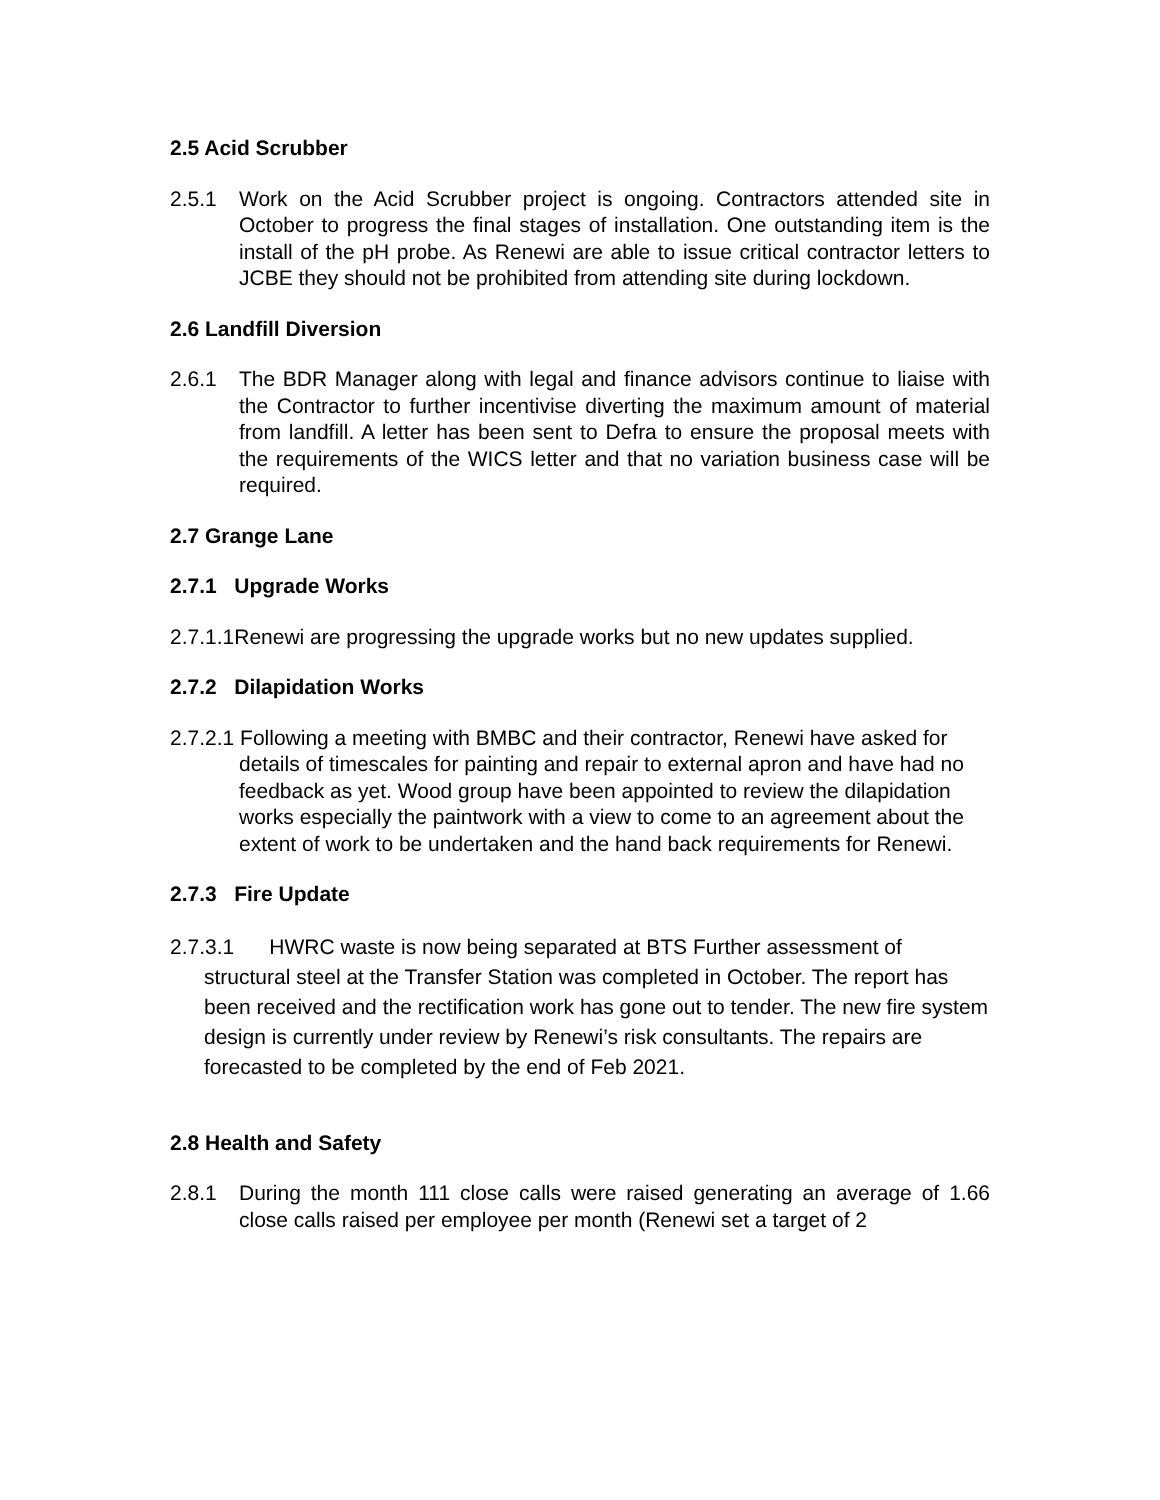2.5 Acid Scrubber
2.5.1 Work on the Acid Scrubber project is ongoing. Contractors attended site in October to progress the final stages of installation. One outstanding item is the install of the pH probe. As Renewi are able to issue critical contractor letters to JCBE they should not be prohibited from attending site during lockdown.
2.6 Landfill Diversion
2.6.1 The BDR Manager along with legal and finance advisors continue to liaise with the Contractor to further incentivise diverting the maximum amount of material from landfill. A letter has been sent to Defra to ensure the proposal meets with the requirements of the WICS letter and that no variation business case will be required.
2.7 Grange Lane
2.7.1 Upgrade Works
2.7.1.1Renewi are progressing the upgrade works but no new updates supplied.
2.7.2 Dilapidation Works
2.7.2.1 Following a meeting with BMBC and their contractor, Renewi have asked for details of timescales for painting and repair to external apron and have had no feedback as yet. Wood group have been appointed to review the dilapidation works especially the paintwork with a view to come to an agreement about the extent of work to be undertaken and the hand back requirements for Renewi.
2.7.3 Fire Update
2.7.3.1 HWRC waste is now being separated at BTS Further assessment of structural steel at the Transfer Station was completed in October. The report has been received and the rectification work has gone out to tender. The new fire system design is currently under review by Renewi’s risk consultants. The repairs are forecasted to be completed by the end of Feb 2021.
2.8 Health and Safety
2.8.1 During the month 111 close calls were raised generating an average of 1.66 close calls raised per employee per month (Renewi set a target of 2